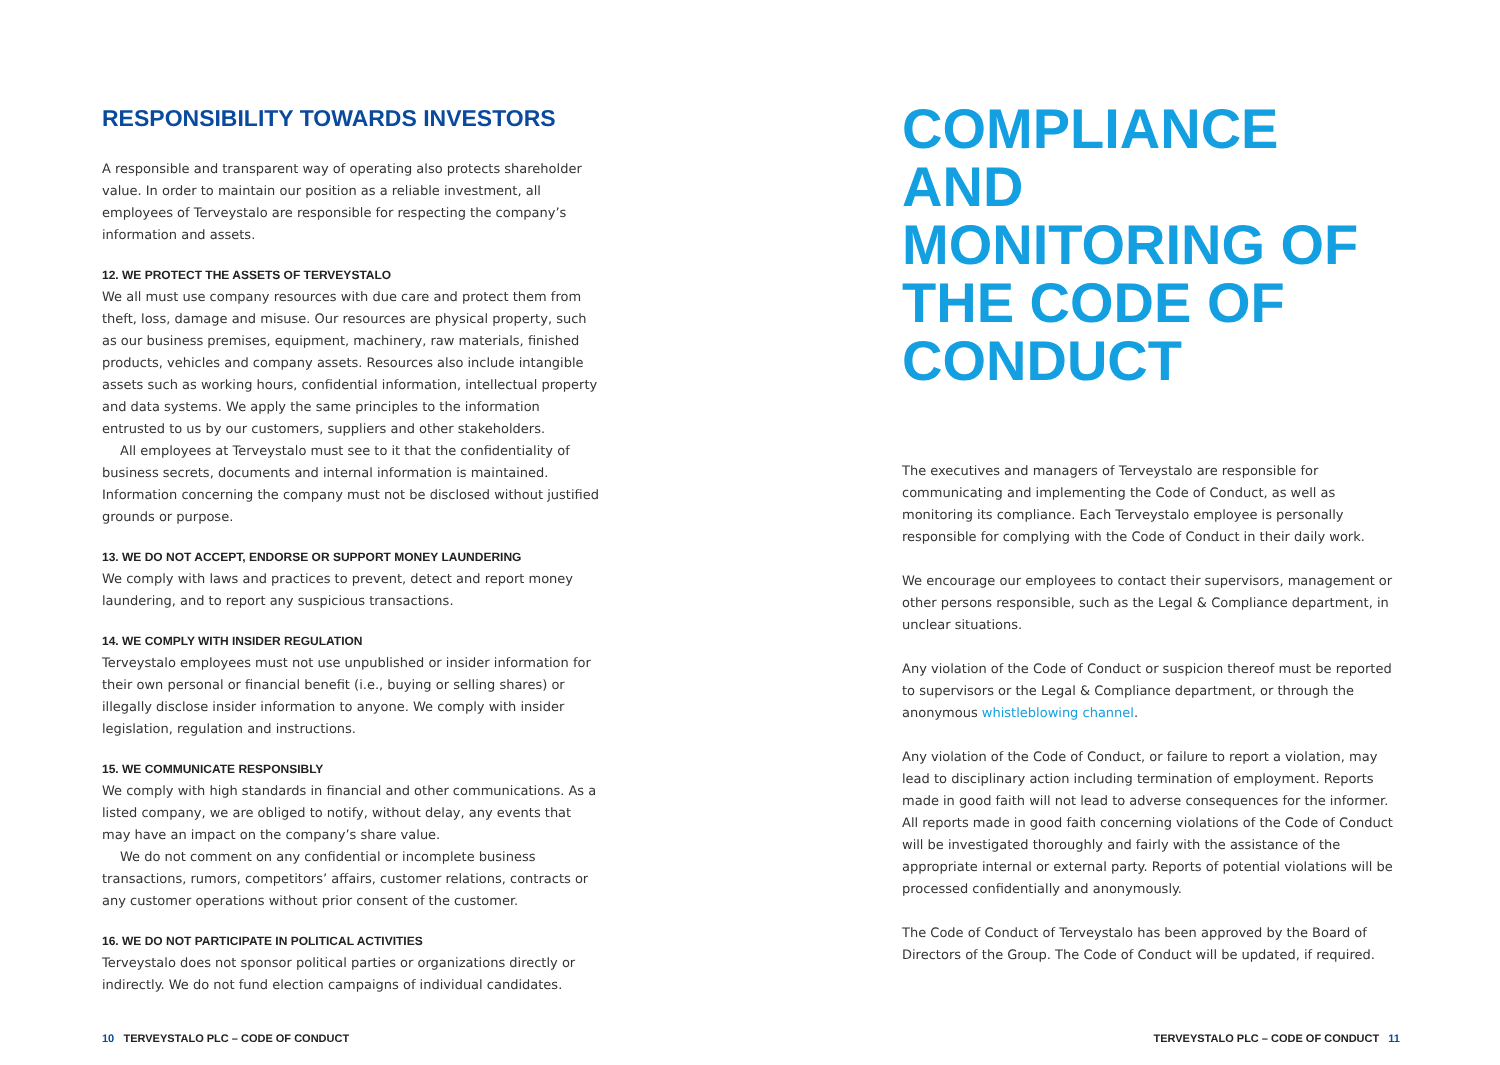RESPONSIBILITY TOWARDS INVESTORS
A responsible and transparent way of operating also protects shareholder value. In order to maintain our position as a reliable investment, all employees of Terveystalo are responsible for respecting the company’s information and assets.
12. WE PROTECT THE ASSETS OF TERVEYSTALO
We all must use company resources with due care and protect them from theft, loss, damage and misuse. Our resources are physical property, such as our business premises, equipment, machinery, raw materials, finished products, vehicles and company assets. Resources also include intangible assets such as working hours, confidential information, intellectual property and data systems. We apply the same principles to the information entrusted to us by our customers, suppliers and other stakeholders.
All employees at Terveystalo must see to it that the confidentiality of business secrets, documents and internal information is maintained. Information concerning the company must not be disclosed without justified grounds or purpose.
13. WE DO NOT ACCEPT, ENDORSE OR SUPPORT MONEY LAUNDERING
We comply with laws and practices to prevent, detect and report money laundering, and to report any suspicious transactions.
14. WE COMPLY WITH INSIDER REGULATION
Terveystalo employees must not use unpublished or insider information for their own personal or financial benefit (i.e., buying or selling shares) or illegally disclose insider information to anyone. We comply with insider legislation, regulation and instructions.
15. WE COMMUNICATE RESPONSIBLY
We comply with high standards in financial and other communications. As a listed company, we are obliged to notify, without delay, any events that may have an impact on the company’s share value.
We do not comment on any confidential or incomplete business transactions, rumors, competitors’ affairs, customer relations, contracts or any customer operations without prior consent of the customer.
16. WE DO NOT PARTICIPATE IN POLITICAL ACTIVITIES
Terveystalo does not sponsor political parties or organizations directly or indirectly. We do not fund election campaigns of individual candidates.
COMPLIANCE AND
MONITORING OF
THE CODE OF CONDUCT
The executives and managers of Terveystalo are responsible for communicating and implementing the Code of Conduct, as well as monitoring its compliance. Each Terveystalo employee is personally responsible for complying with the Code of Conduct in their daily work.
We encourage our employees to contact their supervisors, management or other persons responsible, such as the Legal & Compliance department, in unclear situations.
Any violation of the Code of Conduct or suspicion thereof must be reported to supervisors or the Legal & Compliance department, or through the anonymous whistleblowing channel.
Any violation of the Code of Conduct, or failure to report a violation, may lead to disciplinary action including termination of employment. Reports made in good faith will not lead to adverse consequences for the informer. All reports made in good faith concerning violations of the Code of Conduct will be investigated thoroughly and fairly with the assistance of the appropriate internal or external party. Reports of potential violations will be processed confidentially and anonymously.
The Code of Conduct of Terveystalo has been approved by the Board of Directors of the Group. The Code of Conduct will be updated, if required.
10 TERVEYSTALO PLC – CODE OF CONDUCT TERVEYSTALO PLC – CODE OF CONDUCT 11